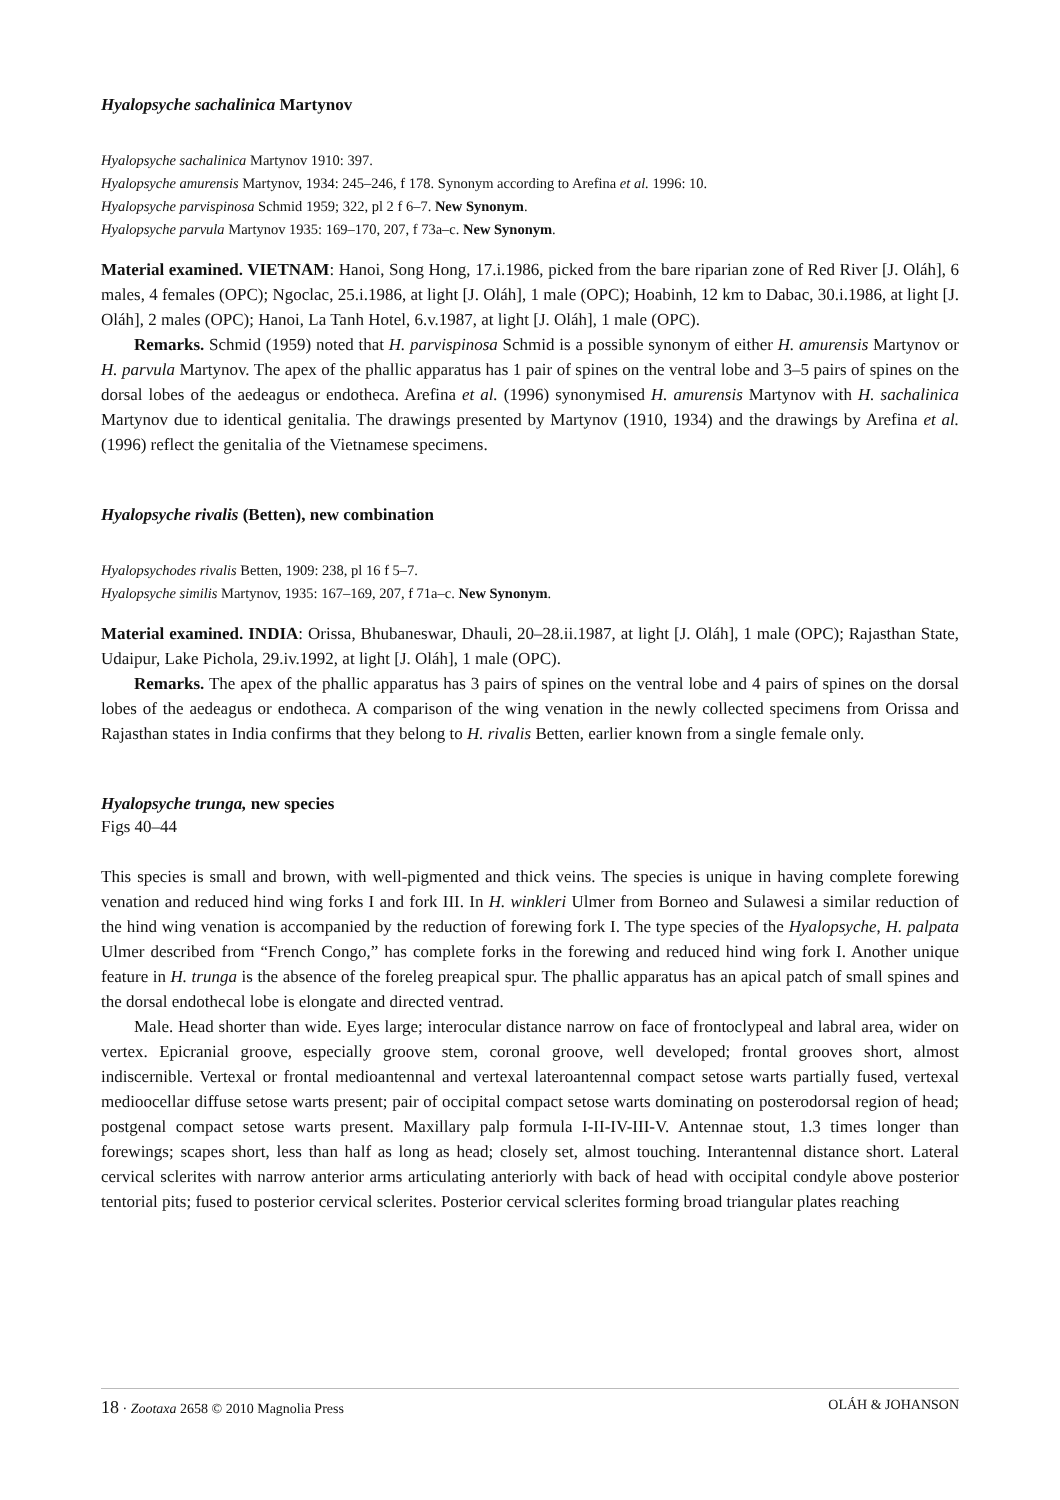Hyalopsyche sachalinica Martynov
Hyalopsyche sachalinica Martynov 1910: 397.
Hyalopsyche amurensis Martynov, 1934: 245–246, f 178. Synonym according to Arefina et al. 1996: 10.
Hyalopsyche parvispinosa Schmid 1959; 322, pl 2 f 6–7. New Synonym.
Hyalopsyche parvula Martynov 1935: 169–170, 207, f 73a–c. New Synonym.
Material examined. VIETNAM: Hanoi, Song Hong, 17.i.1986, picked from the bare riparian zone of Red River [J. Oláh], 6 males, 4 females (OPC); Ngoclac, 25.i.1986, at light [J. Oláh], 1 male (OPC); Hoabinh, 12 km to Dabac, 30.i.1986, at light [J. Oláh], 2 males (OPC); Hanoi, La Tanh Hotel, 6.v.1987, at light [J. Oláh], 1 male (OPC).
Remarks. Schmid (1959) noted that H. parvispinosa Schmid is a possible synonym of either H. amurensis Martynov or H. parvula Martynov. The apex of the phallic apparatus has 1 pair of spines on the ventral lobe and 3–5 pairs of spines on the dorsal lobes of the aedeagus or endotheca. Arefina et al. (1996) synonymised H. amurensis Martynov with H. sachalinica Martynov due to identical genitalia. The drawings presented by Martynov (1910, 1934) and the drawings by Arefina et al. (1996) reflect the genitalia of the Vietnamese specimens.
Hyalopsyche rivalis (Betten), new combination
Hyalopsychodes rivalis Betten, 1909: 238, pl 16 f 5–7.
Hyalopsyche similis Martynov, 1935: 167–169, 207, f 71a–c. New Synonym.
Material examined. INDIA: Orissa, Bhubaneswar, Dhauli, 20–28.ii.1987, at light [J. Oláh], 1 male (OPC); Rajasthan State, Udaipur, Lake Pichola, 29.iv.1992, at light [J. Oláh], 1 male (OPC).
Remarks. The apex of the phallic apparatus has 3 pairs of spines on the ventral lobe and 4 pairs of spines on the dorsal lobes of the aedeagus or endotheca. A comparison of the wing venation in the newly collected specimens from Orissa and Rajasthan states in India confirms that they belong to H. rivalis Betten, earlier known from a single female only.
Hyalopsyche trunga, new species
Figs 40–44
This species is small and brown, with well-pigmented and thick veins. The species is unique in having complete forewing venation and reduced hind wing forks I and fork III. In H. winkleri Ulmer from Borneo and Sulawesi a similar reduction of the hind wing venation is accompanied by the reduction of forewing fork I. The type species of the Hyalopsyche, H. palpata Ulmer described from “French Congo,” has complete forks in the forewing and reduced hind wing fork I. Another unique feature in H. trunga is the absence of the foreleg preapical spur. The phallic apparatus has an apical patch of small spines and the dorsal endothecal lobe is elongate and directed ventrad.
Male. Head shorter than wide. Eyes large; interocular distance narrow on face of frontoclypeal and labral area, wider on vertex. Epicranial groove, especially groove stem, coronal groove, well developed; frontal grooves short, almost indiscernible. Vertexal or frontal medioantennal and vertexal lateroantennal compact setose warts partially fused, vertexal medioocellar diffuse setose warts present; pair of occipital compact setose warts dominating on posterodorsal region of head; postgenal compact setose warts present. Maxillary palp formula I-II-IV-III-V. Antennae stout, 1.3 times longer than forewings; scapes short, less than half as long as head; closely set, almost touching. Interantennal distance short. Lateral cervical sclerites with narrow anterior arms articulating anteriorly with back of head with occipital condyle above posterior tentorial pits; fused to posterior cervical sclerites. Posterior cervical sclerites forming broad triangular plates reaching
18 · Zootaxa 2658 © 2010 Magnolia Press OLÁH & JOHANSON